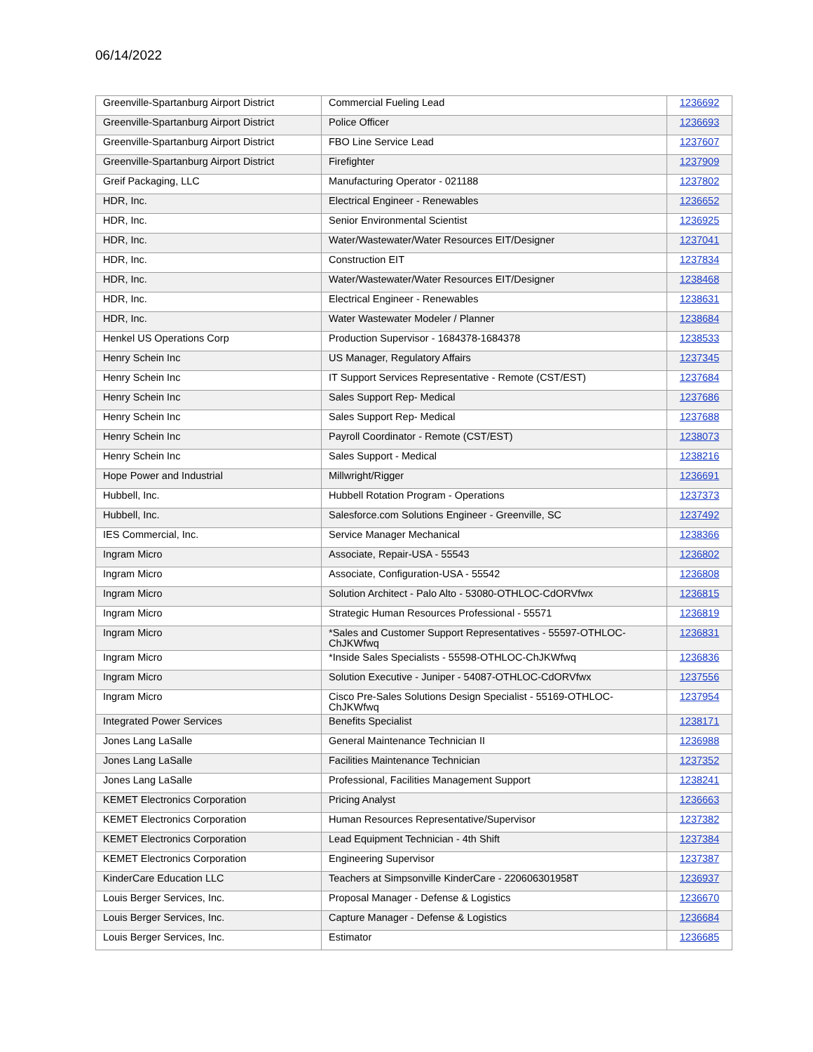06/14/2022
| Greenville-Spartanburg Airport District | Commercial Fueling Lead | 1236692 |
| Greenville-Spartanburg Airport District | Police Officer | 1236693 |
| Greenville-Spartanburg Airport District | FBO Line Service Lead | 1237607 |
| Greenville-Spartanburg Airport District | Firefighter | 1237909 |
| Greif Packaging, LLC | Manufacturing Operator - 021188 | 1237802 |
| HDR, Inc. | Electrical Engineer - Renewables | 1236652 |
| HDR, Inc. | Senior Environmental Scientist | 1236925 |
| HDR, Inc. | Water/Wastewater/Water Resources EIT/Designer | 1237041 |
| HDR, Inc. | Construction EIT | 1237834 |
| HDR, Inc. | Water/Wastewater/Water Resources EIT/Designer | 1238468 |
| HDR, Inc. | Electrical Engineer - Renewables | 1238631 |
| HDR, Inc. | Water Wastewater Modeler / Planner | 1238684 |
| Henkel US Operations Corp | Production Supervisor - 1684378-1684378 | 1238533 |
| Henry Schein Inc | US Manager, Regulatory Affairs | 1237345 |
| Henry Schein Inc | IT Support Services Representative - Remote (CST/EST) | 1237684 |
| Henry Schein Inc | Sales Support Rep- Medical | 1237686 |
| Henry Schein Inc | Sales Support Rep- Medical | 1237688 |
| Henry Schein Inc | Payroll Coordinator - Remote (CST/EST) | 1238073 |
| Henry Schein Inc | Sales Support - Medical | 1238216 |
| Hope Power and Industrial | Millwright/Rigger | 1236691 |
| Hubbell, Inc. | Hubbell Rotation Program - Operations | 1237373 |
| Hubbell, Inc. | Salesforce.com Solutions Engineer - Greenville, SC | 1237492 |
| IES Commercial, Inc. | Service Manager Mechanical | 1238366 |
| Ingram Micro | Associate, Repair-USA - 55543 | 1236802 |
| Ingram Micro | Associate, Configuration-USA - 55542 | 1236808 |
| Ingram Micro | Solution Architect - Palo Alto - 53080-OTHLOC-CdORVfwx | 1236815 |
| Ingram Micro | Strategic Human Resources Professional - 55571 | 1236819 |
| Ingram Micro | *Sales and Customer Support Representatives - 55597-OTHLOC-ChJKWfwq | 1236831 |
| Ingram Micro | *Inside Sales Specialists - 55598-OTHLOC-ChJKWfwq | 1236836 |
| Ingram Micro | Solution Executive - Juniper - 54087-OTHLOC-CdORVfwx | 1237556 |
| Ingram Micro | Cisco Pre-Sales Solutions Design Specialist - 55169-OTHLOC-ChJKWfwq | 1237954 |
| Integrated Power Services | Benefits Specialist | 1238171 |
| Jones Lang LaSalle | General Maintenance Technician II | 1236988 |
| Jones Lang LaSalle | Facilities Maintenance Technician | 1237352 |
| Jones Lang LaSalle | Professional, Facilities Management Support | 1238241 |
| KEMET Electronics Corporation | Pricing Analyst | 1236663 |
| KEMET Electronics Corporation | Human Resources Representative/Supervisor | 1237382 |
| KEMET Electronics Corporation | Lead Equipment Technician - 4th Shift | 1237384 |
| KEMET Electronics Corporation | Engineering Supervisor | 1237387 |
| KinderCare Education LLC | Teachers at Simpsonville KinderCare - 220606301958T | 1236937 |
| Louis Berger Services, Inc. | Proposal Manager - Defense & Logistics | 1236670 |
| Louis Berger Services, Inc. | Capture Manager - Defense & Logistics | 1236684 |
| Louis Berger Services, Inc. | Estimator | 1236685 |